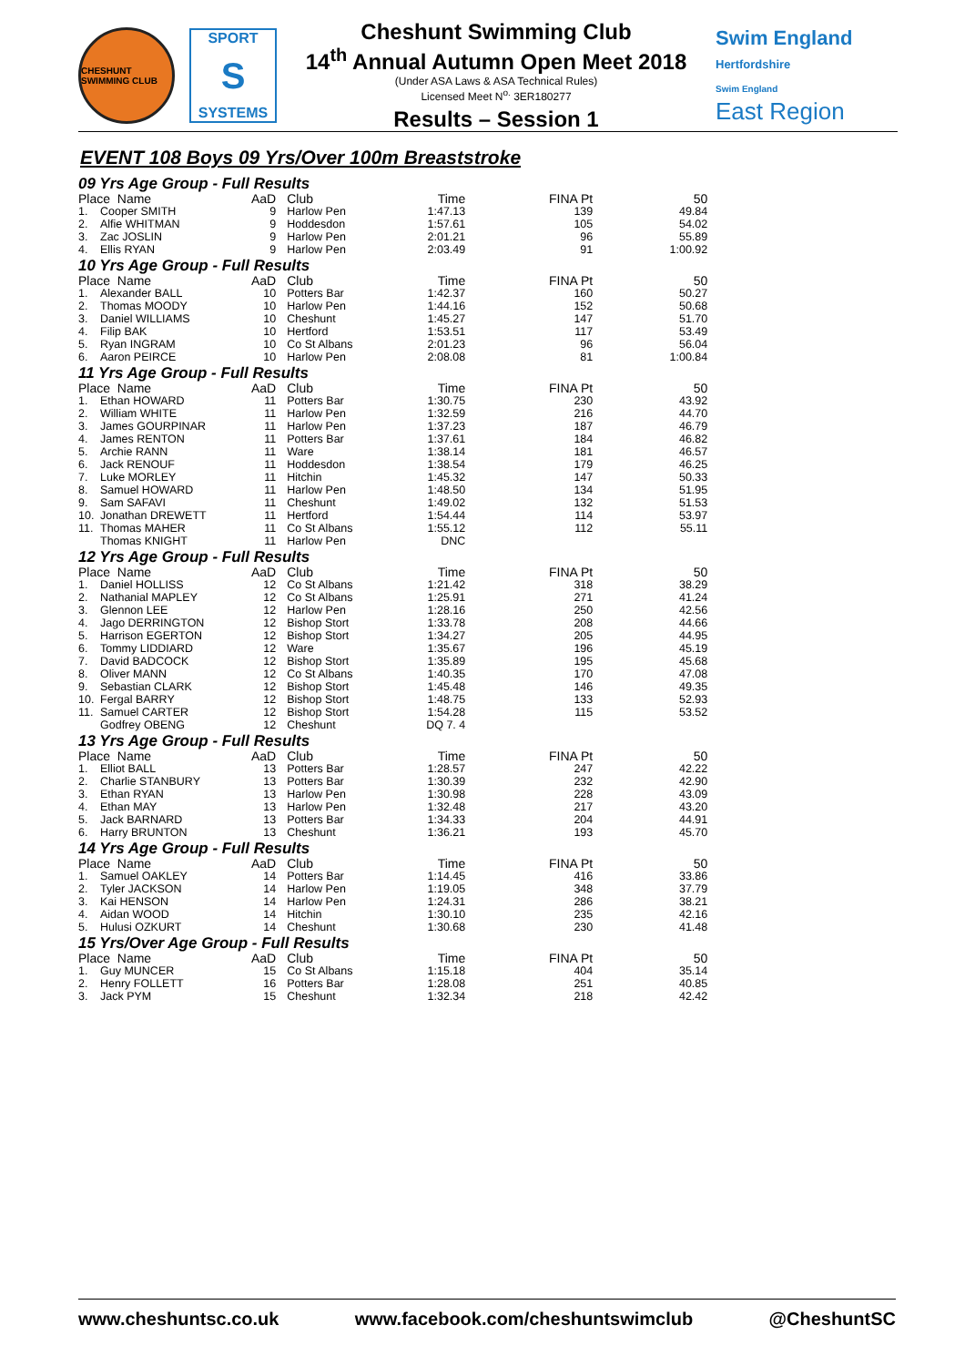CHESHUNT SWIMMING CLUB
SPORT
S
SYSTEMS
Cheshunt Swimming Club
14<sup>th</sup> Annual Autumn Open Meet 2018
(Under ASA Laws & ASA Technical Rules)
Licensed Meet N<sup>o.</sup> 3ER180277
Results – Session 1
Swim England
Hertfordshire
Swim England
East Region
EVENT 108 Boys 09 Yrs/Over 100m Breaststroke
| 09 Yrs Age Group - Full Results | | | | | | |
| Place Name | | AaD | Club | Time | FINA Pt | 50 |
| 1. | Cooper SMITH | 9 | Harlow Pen | 1:47.13 | 139 | 49.84 |
| 2. | Alfie WHITMAN | 9 | Hoddesdon | 1:57.61 | 105 | 54.02 |
| 3. | Zac JOSLIN | 9 | Harlow Pen | 2:01.21 | 96 | 55.89 |
| 4. | Ellis RYAN | 9 | Harlow Pen | 2:03.49 | 91 | 1:00.92 |
| 10 Yrs Age Group - Full Results | | | | | | |
| Place Name | | AaD | Club | Time | FINA Pt | 50 |
| 1. | Alexander BALL | 10 | Potters Bar | 1:42.37 | 160 | 50.27 |
| 2. | Thomas MOODY | 10 | Harlow Pen | 1:44.16 | 152 | 50.68 |
| 3. | Daniel WILLIAMS | 10 | Cheshunt | 1:45.27 | 147 | 51.70 |
| 4. | Filip BAK | 10 | Hertford | 1:53.51 | 117 | 53.49 |
| 5. | Ryan INGRAM | 10 | Co St Albans | 2:01.23 | 96 | 56.04 |
| 6. | Aaron PEIRCE | 10 | Harlow Pen | 2:08.08 | 81 | 1:00.84 |
| 11 Yrs Age Group - Full Results | | | | | | |
| Place Name | | AaD | Club | Time | FINA Pt | 50 |
| 1. | Ethan HOWARD | 11 | Potters Bar | 1:30.75 | 230 | 43.92 |
| 2. | William WHITE | 11 | Harlow Pen | 1:32.59 | 216 | 44.70 |
| 3. | James GOURPINAR | 11 | Harlow Pen | 1:37.23 | 187 | 46.79 |
| 4. | James RENTON | 11 | Potters Bar | 1:37.61 | 184 | 46.82 |
| 5. | Archie RANN | 11 | Ware | 1:38.14 | 181 | 46.57 |
| 6. | Jack RENOUF | 11 | Hoddesdon | 1:38.54 | 179 | 46.25 |
| 7. | Luke MORLEY | 11 | Hitchin | 1:45.32 | 147 | 50.33 |
| 8. | Samuel HOWARD | 11 | Harlow Pen | 1:48.50 | 134 | 51.95 |
| 9. | Sam SAFAVI | 11 | Cheshunt | 1:49.02 | 132 | 51.53 |
| 10. | Jonathan DREWETT | 11 | Hertford | 1:54.44 | 114 | 53.97 |
| 11. | Thomas MAHER | 11 | Co St Albans | 1:55.12 | 112 | 55.11 |
| | Thomas KNIGHT | 11 | Harlow Pen | DNC | | |
| 12 Yrs Age Group - Full Results | | | | | | |
| Place Name | | AaD | Club | Time | FINA Pt | 50 |
| 1. | Daniel HOLLISS | 12 | Co St Albans | 1:21.42 | 318 | 38.29 |
| 2. | Nathanial MAPLEY | 12 | Co St Albans | 1:25.91 | 271 | 41.24 |
| 3. | Glennon LEE | 12 | Harlow Pen | 1:28.16 | 250 | 42.56 |
| 4. | Jago DERRINGTON | 12 | Bishop Stort | 1:33.78 | 208 | 44.66 |
| 5. | Harrison EGERTON | 12 | Bishop Stort | 1:34.27 | 205 | 44.95 |
| 6. | Tommy LIDDIARD | 12 | Ware | 1:35.67 | 196 | 45.19 |
| 7. | David BADCOCK | 12 | Bishop Stort | 1:35.89 | 195 | 45.68 |
| 8. | Oliver MANN | 12 | Co St Albans | 1:40.35 | 170 | 47.08 |
| 9. | Sebastian CLARK | 12 | Bishop Stort | 1:45.48 | 146 | 49.35 |
| 10. | Fergal BARRY | 12 | Bishop Stort | 1:48.75 | 133 | 52.93 |
| 11. | Samuel CARTER | 12 | Bishop Stort | 1:54.28 | 115 | 53.52 |
| | Godfrey OBENG | 12 | Cheshunt | DQ 7. 4 | | |
| 13 Yrs Age Group - Full Results | | | | | | |
| Place Name | | AaD | Club | Time | FINA Pt | 50 |
| 1. | Elliot BALL | 13 | Potters Bar | 1:28.57 | 247 | 42.22 |
| 2. | Charlie STANBURY | 13 | Potters Bar | 1:30.39 | 232 | 42.90 |
| 3. | Ethan RYAN | 13 | Harlow Pen | 1:30.98 | 228 | 43.09 |
| 4. | Ethan MAY | 13 | Harlow Pen | 1:32.48 | 217 | 43.20 |
| 5. | Jack BARNARD | 13 | Potters Bar | 1:34.33 | 204 | 44.91 |
| 6. | Harry BRUNTON | 13 | Cheshunt | 1:36.21 | 193 | 45.70 |
| 14 Yrs Age Group - Full Results | | | | | | |
| Place Name | | AaD | Club | Time | FINA Pt | 50 |
| 1. | Samuel OAKLEY | 14 | Potters Bar | 1:14.45 | 416 | 33.86 |
| 2. | Tyler JACKSON | 14 | Harlow Pen | 1:19.05 | 348 | 37.79 |
| 3. | Kai HENSON | 14 | Harlow Pen | 1:24.31 | 286 | 38.21 |
| 4. | Aidan WOOD | 14 | Hitchin | 1:30.10 | 235 | 42.16 |
| 5. | Hulusi OZKURT | 14 | Cheshunt | 1:30.68 | 230 | 41.48 |
| 15 Yrs/Over Age Group - Full Results | | | | | | |
| Place Name | | AaD | Club | Time | FINA Pt | 50 |
| 1. | Guy MUNCER | 15 | Co St Albans | 1:15.18 | 404 | 35.14 |
| 2. | Henry FOLLETT | 16 | Potters Bar | 1:28.08 | 251 | 40.85 |
| 3. | Jack PYM | 15 | Cheshunt | 1:32.34 | 218 | 42.42 |
www.cheshuntsc.co.uk www.facebook.com/cheshuntswimclub @CheshuntSC